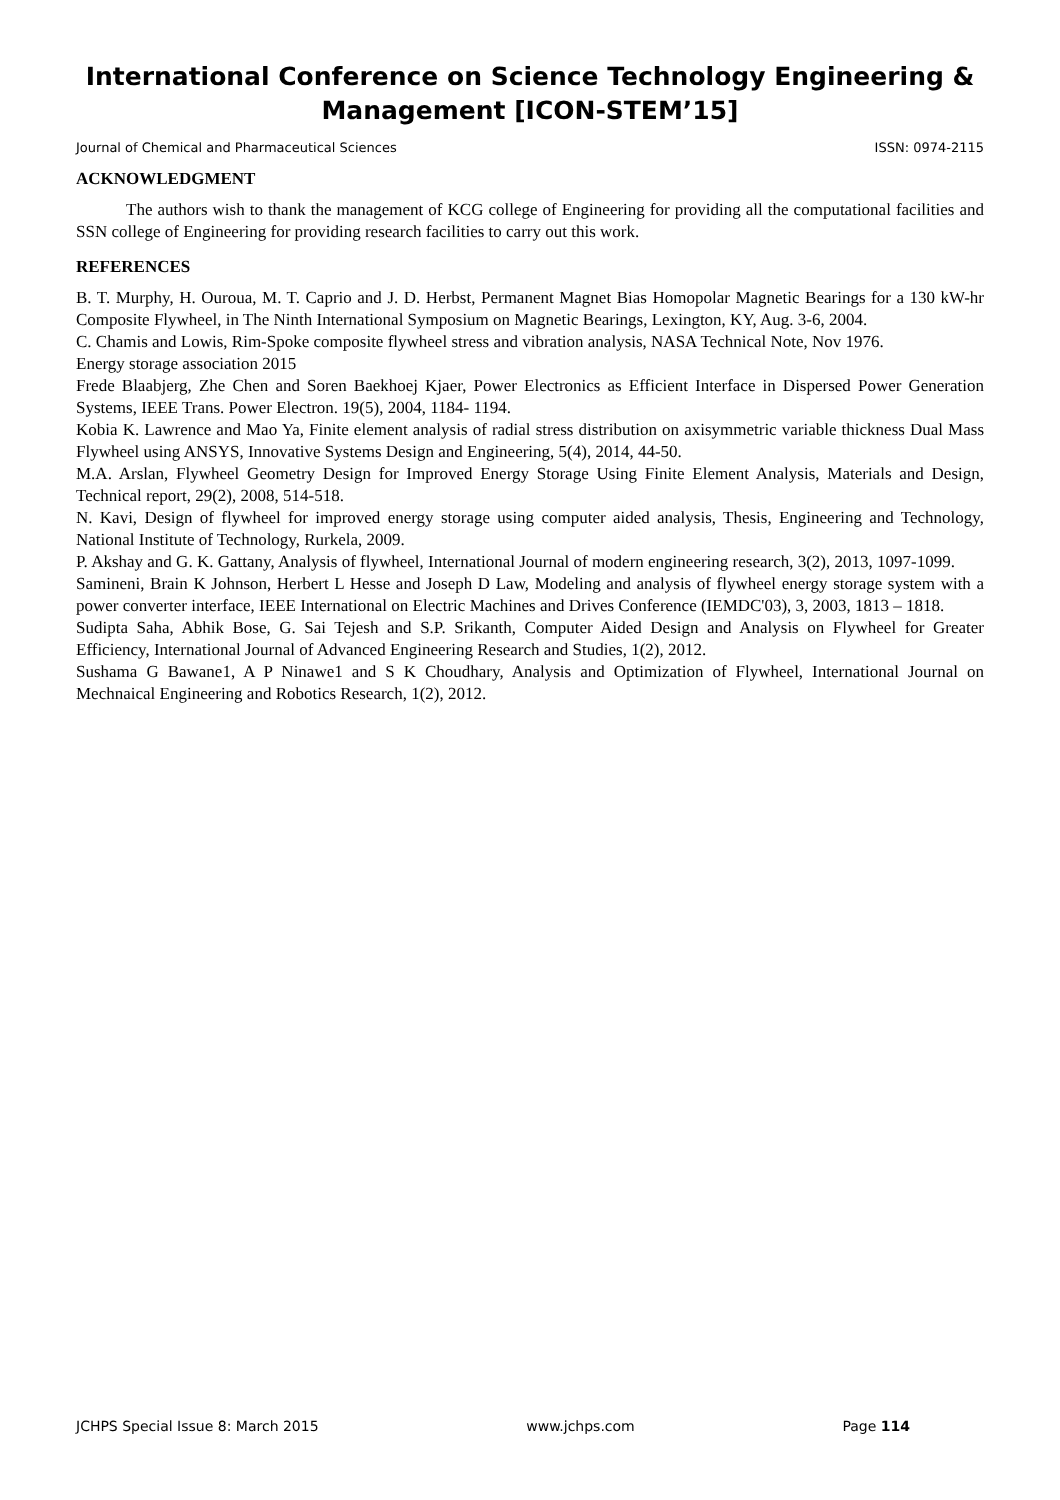International Conference on Science Technology Engineering & Management [ICON-STEM’15]
Journal of Chemical and Pharmaceutical Sciences ISSN: 0974-2115
ACKNOWLEDGMENT
The authors wish to thank the management of KCG college of Engineering for providing all the computational facilities and SSN college of Engineering for providing research facilities to carry out this work.
REFERENCES
B. T. Murphy, H. Ouroua, M. T. Caprio and J. D. Herbst, Permanent Magnet Bias Homopolar Magnetic Bearings for a 130 kW-hr Composite Flywheel, in The Ninth International Symposium on Magnetic Bearings, Lexington, KY, Aug. 3-6, 2004.
C. Chamis and Lowis, Rim-Spoke composite flywheel stress and vibration analysis, NASA Technical Note, Nov 1976.
Energy storage association 2015
Frede Blaabjerg, Zhe Chen and Soren Baekhoej Kjaer, Power Electronics as Efficient Interface in Dispersed Power Generation Systems, IEEE Trans. Power Electron. 19(5), 2004, 1184- 1194.
Kobia K. Lawrence and Mao Ya, Finite element analysis of radial stress distribution on axisymmetric variable thickness Dual Mass Flywheel using ANSYS, Innovative Systems Design and Engineering, 5(4), 2014, 44-50.
M.A. Arslan, Flywheel Geometry Design for Improved Energy Storage Using Finite Element Analysis, Materials and Design, Technical report, 29(2), 2008, 514-518.
N. Kavi, Design of flywheel for improved energy storage using computer aided analysis, Thesis, Engineering and Technology, National Institute of Technology, Rurkela, 2009.
P. Akshay and G. K. Gattany, Analysis of flywheel, International Journal of modern engineering research, 3(2), 2013, 1097-1099.
Samineni, Brain K Johnson, Herbert L Hesse and Joseph D Law, Modeling and analysis of flywheel energy storage system with a power converter interface, IEEE International on Electric Machines and Drives Conference (IEMDC'03), 3, 2003, 1813 – 1818.
Sudipta Saha, Abhik Bose, G. Sai Tejesh and S.P. Srikanth, Computer Aided Design and Analysis on Flywheel for Greater Efficiency, International Journal of Advanced Engineering Research and Studies, 1(2), 2012.
Sushama G Bawane1, A P Ninawe1 and S K Choudhary, Analysis and Optimization of Flywheel, International Journal on Mechnaical Engineering and Robotics Research, 1(2), 2012.
JCHPS Special Issue 8: March 2015 www.jchps.com Page 114